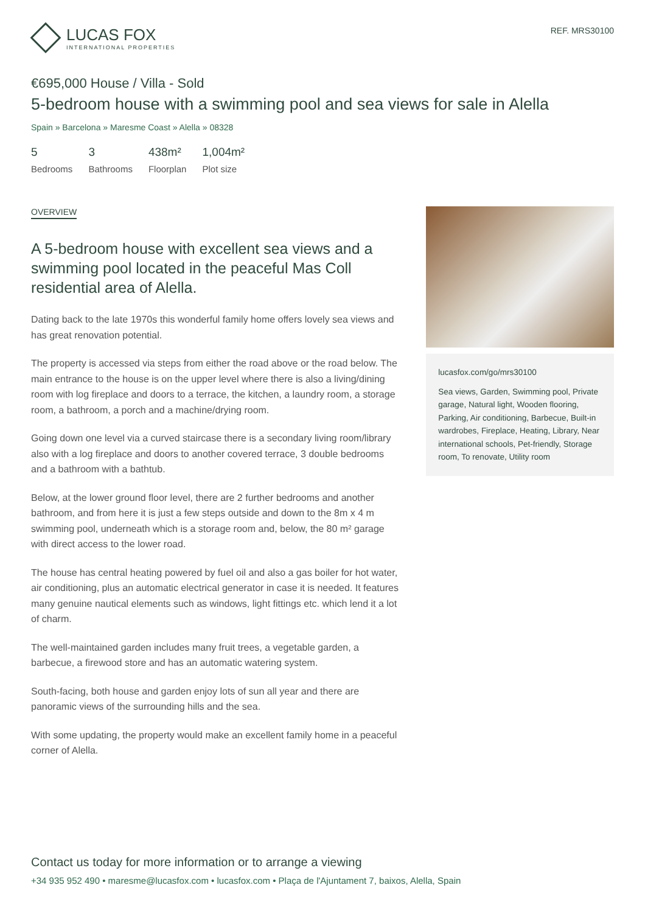LUCAS FOX
INTERNATIONAL PROPERTIES
REF. MRS30100
€695,000 House / Villa - Sold
5-bedroom house with a swimming pool and sea views for sale in Alella
Spain » Barcelona » Maresme Coast » Alella » 08328
5
Bedrooms
3
Bathrooms
438m²
Floorplan
1,004m²
Plot size
OVERVIEW
A 5-bedroom house with excellent sea views and a swimming pool located in the peaceful Mas Coll residential area of Alella.
Dating back to the late 1970s this wonderful family home offers lovely sea views and has great renovation potential.
The property is accessed via steps from either the road above or the road below. The main entrance to the house is on the upper level where there is also a living/dining room with log fireplace and doors to a terrace, the kitchen, a laundry room, a storage room, a bathroom, a porch and a machine/drying room.
Going down one level via a curved staircase there is a secondary living room/library also with a log fireplace and doors to another covered terrace, 3 double bedrooms and a bathroom with a bathtub.
Below, at the lower ground floor level, there are 2 further bedrooms and another bathroom, and from here it is just a few steps outside and down to the 8m x 4 m swimming pool, underneath which is a storage room and, below, the 80 m² garage with direct access to the lower road.
The house has central heating powered by fuel oil and also a gas boiler for hot water, air conditioning, plus an automatic electrical generator in case it is needed. It features many genuine nautical elements such as windows, light fittings etc. which lend it a lot of charm.
The well-maintained garden includes many fruit trees, a vegetable garden, a barbecue, a firewood store and has an automatic watering system.
South-facing, both house and garden enjoy lots of sun all year and there are panoramic views of the surrounding hills and the sea.
With some updating, the property would make an excellent family home in a peaceful corner of Alella.
lucasfox.com/go/mrs30100
Sea views, Garden, Swimming pool, Private garage, Natural light, Wooden flooring, Parking, Air conditioning, Barbecue, Built-in wardrobes, Fireplace, Heating, Library, Near international schools, Pet-friendly, Storage room, To renovate, Utility room
Contact us today for more information or to arrange a viewing
+34 935 952 490 • maresme@lucasfox.com • lucasfox.com • Plaça de l'Ajuntament 7, baixos, Alella, Spain